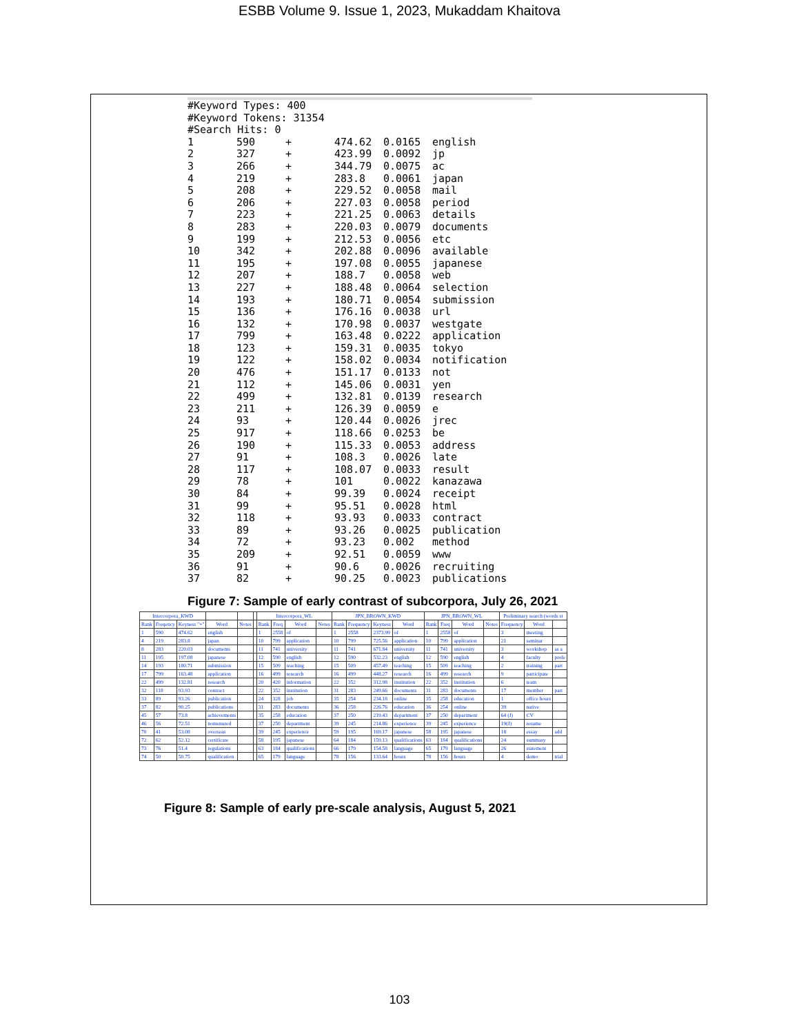ESBB Volume 9. Issue 1, 2023, Mukaddam Khaitova
#Keyword Types: 400
#Keyword Tokens: 31354
#Search Hits: 0
| 1 | 590 | + | 474.62 | 0.0165 | english |
| 2 | 327 | + | 423.99 | 0.0092 | jp |
| 3 | 266 | + | 344.79 | 0.0075 | ac |
| 4 | 219 | + | 283.8 | 0.0061 | japan |
| 5 | 208 | + | 229.52 | 0.0058 | mail |
| 6 | 206 | + | 227.03 | 0.0058 | period |
| 7 | 223 | + | 221.25 | 0.0063 | details |
| 8 | 283 | + | 220.03 | 0.0079 | documents |
| 9 | 199 | + | 212.53 | 0.0056 | etc |
| 10 | 342 | + | 202.88 | 0.0096 | available |
| 11 | 195 | + | 197.08 | 0.0055 | japanese |
| 12 | 207 | + | 188.7 | 0.0058 | web |
| 13 | 227 | + | 188.48 | 0.0064 | selection |
| 14 | 193 | + | 180.71 | 0.0054 | submission |
| 15 | 136 | + | 176.16 | 0.0038 | url |
| 16 | 132 | + | 170.98 | 0.0037 | westgate |
| 17 | 799 | + | 163.48 | 0.0222 | application |
| 18 | 123 | + | 159.31 | 0.0035 | tokyo |
| 19 | 122 | + | 158.02 | 0.0034 | notification |
| 20 | 476 | + | 151.17 | 0.0133 | not |
| 21 | 112 | + | 145.06 | 0.0031 | yen |
| 22 | 499 | + | 132.81 | 0.0139 | research |
| 23 | 211 | + | 126.39 | 0.0059 | e |
| 24 | 93 | + | 120.44 | 0.0026 | jrec |
| 25 | 917 | + | 118.66 | 0.0253 | be |
| 26 | 190 | + | 115.33 | 0.0053 | address |
| 27 | 91 | + | 108.3 | 0.0026 | late |
| 28 | 117 | + | 108.07 | 0.0033 | result |
| 29 | 78 | + | 101 | 0.0022 | kanazawa |
| 30 | 84 | + | 99.39 | 0.0024 | receipt |
| 31 | 99 | + | 95.51 | 0.0028 | html |
| 32 | 118 | + | 93.93 | 0.0033 | contract |
| 33 | 89 | + | 93.26 | 0.0025 | publication |
| 34 | 72 | + | 93.23 | 0.002 | method |
| 35 | 209 | + | 92.51 | 0.0059 | www |
| 36 | 91 | + | 90.6 | 0.0026 | recruiting |
| 37 | 82 | + | 90.25 | 0.0023 | publications |
Figure 7: Sample of early contrast of subcorpora, July 26, 2021
| Intercorpora_KWD | | | | | | Intercorpora_WL | | | | JPN_BROWN_KWD | | | | JPN_BROWN_WL | | | | Preliminary search (words st | | |
| --- | --- | --- | --- | --- | --- | --- | --- | --- | --- | --- | --- | --- | --- | --- | --- | --- | --- | --- | --- | --- |
| Rank | Freqency | Keyness "+" | Word | Notes | | Rank | Freq | Word | Notes | Rank | Frequency | Keyness | Word | Rank | Freq | Word | Notes | Frequency | Word | |
| 1 | 590 | 474.62 | english | | | 1 | 2558 | of | | 1 | 2558 | 2373.99 | of | 1 | 2558 | of | | 3 | meeting | |
| 4 | 219 | 283.8 | japan | | | 10 | 799 | application | | 10 | 799 | 725.56 | application | 10 | 799 | application | | 21 | seminar | |
| 8 | 283 | 220.03 | documents | | | 11 | 741 | university | | 11 | 741 | 671.84 | university | 11 | 741 | university | | 3 | workshop | as a |
| 11 | 195 | 197.08 | japanese | | | 12 | 590 | english | | 12 | 590 | 532.23 | english | 12 | 590 | english | | 4 | faculty | profe |
| 14 | 193 | 180.71 | submission | | | 15 | 509 | teaching | | 15 | 509 | 457.49 | teaching | 15 | 509 | teaching | | 2 | training | part |
| 17 | 799 | 163.48 | application | | | 16 | 499 | research | | 16 | 499 | 448.27 | research | 16 | 499 | research | | 9 | participate | |
| 22 | 499 | 132.81 | research | | | 20 | 420 | information | | 22 | 352 | 312.98 | institution | 22 | 352 | institution | | 6 | team | |
| 32 | 118 | 93.93 | contract | | | 22 | 352 | institution | | 31 | 283 | 249.66 | documents | 31 | 283 | documents | | 17 | member | part |
| 33 | 89 | 93.26 | publication | | | 24 | 328 | job | | 35 | 254 | 234.18 | online | 35 | 258 | education | | 1 | office hours | |
| 37 | 82 | 90.25 | publications | | | 31 | 283 | documents | | 36 | 258 | 226.76 | education | 36 | 254 | online | | 39 | native | |
| 45 | 57 | 73.8 | achievements | | | 35 | 258 | education | | 37 | 250 | 219.43 | department | 37 | 250 | department | | 64 (J) | CV | |
| 46 | 56 | 72.51 | nontenured | | | 37 | 250 | department | | 39 | 245 | 214.86 | experience | 39 | 245 | experience | | 19(J) | resume | |
| 70 | 41 | 53.08 | overseas | | | 39 | 245 | experience | | 59 | 195 | 169.17 | japanese | 58 | 195 | japanese | | 18 | essay | add |
| 72 | 62 | 52.12 | certificate | | | 58 | 195 | japanese | | 64 | 184 | 159.13 | qualifications | 63 | 184 | qualifications | | 24 | summary | |
| 73 | 76 | 51.4 | regulations | | | 63 | 184 | qualifications | | 66 | 179 | 154.58 | language | 65 | 179 | language | | 26 | statement | |
| 74 | 50 | 50.75 | qualification | | | 65 | 179 | language | | 78 | 156 | 133.64 | hours | 78 | 156 | hours | | 4 | demo | trial |
Figure 8: Sample of early pre-scale analysis, August 5, 2021
103